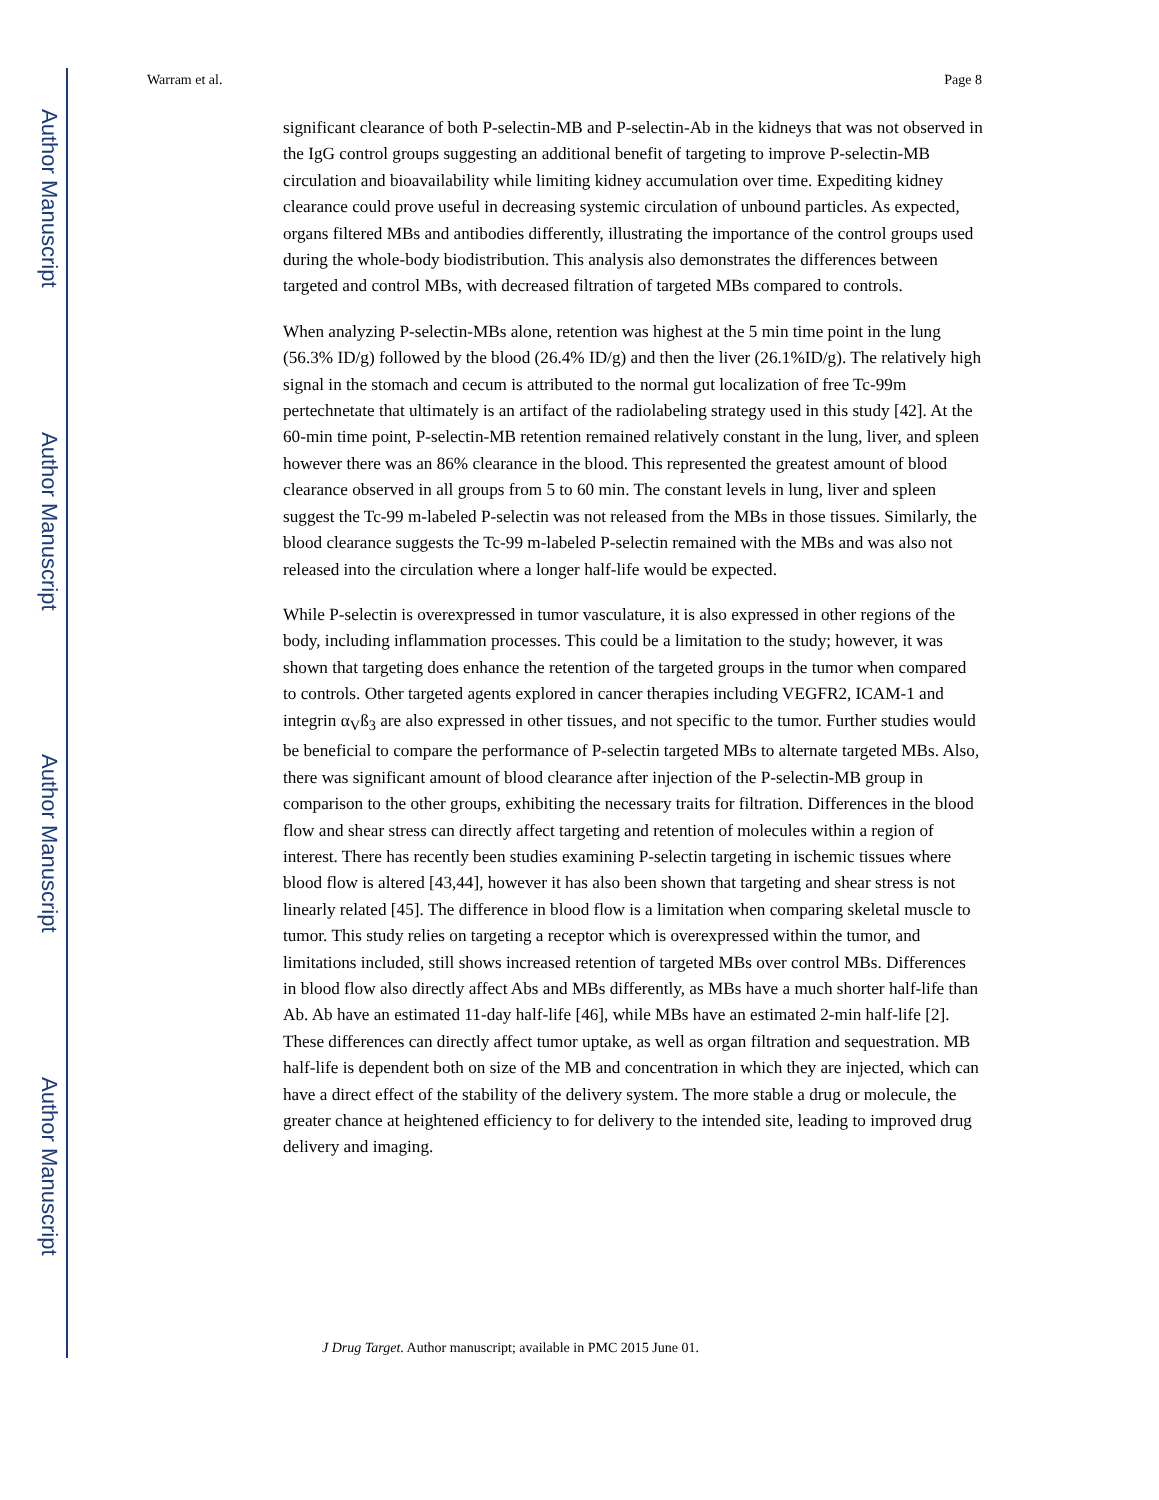Author Manuscript
Author Manuscript
Author Manuscript
Author Manuscript
Warram et al. Page 8
significant clearance of both P-selectin-MB and P-selectin-Ab in the kidneys that was not observed in the IgG control groups suggesting an additional benefit of targeting to improve P-selectin-MB circulation and bioavailability while limiting kidney accumulation over time. Expediting kidney clearance could prove useful in decreasing systemic circulation of unbound particles. As expected, organs filtered MBs and antibodies differently, illustrating the importance of the control groups used during the whole-body biodistribution. This analysis also demonstrates the differences between targeted and control MBs, with decreased filtration of targeted MBs compared to controls.
When analyzing P-selectin-MBs alone, retention was highest at the 5 min time point in the lung (56.3% ID/g) followed by the blood (26.4% ID/g) and then the liver (26.1%ID/g). The relatively high signal in the stomach and cecum is attributed to the normal gut localization of free Tc-99m pertechnetate that ultimately is an artifact of the radiolabeling strategy used in this study [42]. At the 60-min time point, P-selectin-MB retention remained relatively constant in the lung, liver, and spleen however there was an 86% clearance in the blood. This represented the greatest amount of blood clearance observed in all groups from 5 to 60 min. The constant levels in lung, liver and spleen suggest the Tc-99 m-labeled P-selectin was not released from the MBs in those tissues. Similarly, the blood clearance suggests the Tc-99 m-labeled P-selectin remained with the MBs and was also not released into the circulation where a longer half-life would be expected.
While P-selectin is overexpressed in tumor vasculature, it is also expressed in other regions of the body, including inflammation processes. This could be a limitation to the study; however, it was shown that targeting does enhance the retention of the targeted groups in the tumor when compared to controls. Other targeted agents explored in cancer therapies including VEGFR2, ICAM-1 and integrin α<sub>V</sub>ß<sub>3</sub> are also expressed in other tissues, and not specific to the tumor. Further studies would be beneficial to compare the performance of P-selectin targeted MBs to alternate targeted MBs. Also, there was significant amount of blood clearance after injection of the P-selectin-MB group in comparison to the other groups, exhibiting the necessary traits for filtration. Differences in the blood flow and shear stress can directly affect targeting and retention of molecules within a region of interest. There has recently been studies examining P-selectin targeting in ischemic tissues where blood flow is altered [43,44], however it has also been shown that targeting and shear stress is not linearly related [45]. The difference in blood flow is a limitation when comparing skeletal muscle to tumor. This study relies on targeting a receptor which is overexpressed within the tumor, and limitations included, still shows increased retention of targeted MBs over control MBs. Differences in blood flow also directly affect Abs and MBs differently, as MBs have a much shorter half-life than Ab. Ab have an estimated 11-day half-life [46], while MBs have an estimated 2-min half-life [2]. These differences can directly affect tumor uptake, as well as organ filtration and sequestration. MB half-life is dependent both on size of the MB and concentration in which they are injected, which can have a direct effect of the stability of the delivery system. The more stable a drug or molecule, the greater chance at heightened efficiency to for delivery to the intended site, leading to improved drug delivery and imaging.
J Drug Target. Author manuscript; available in PMC 2015 June 01.